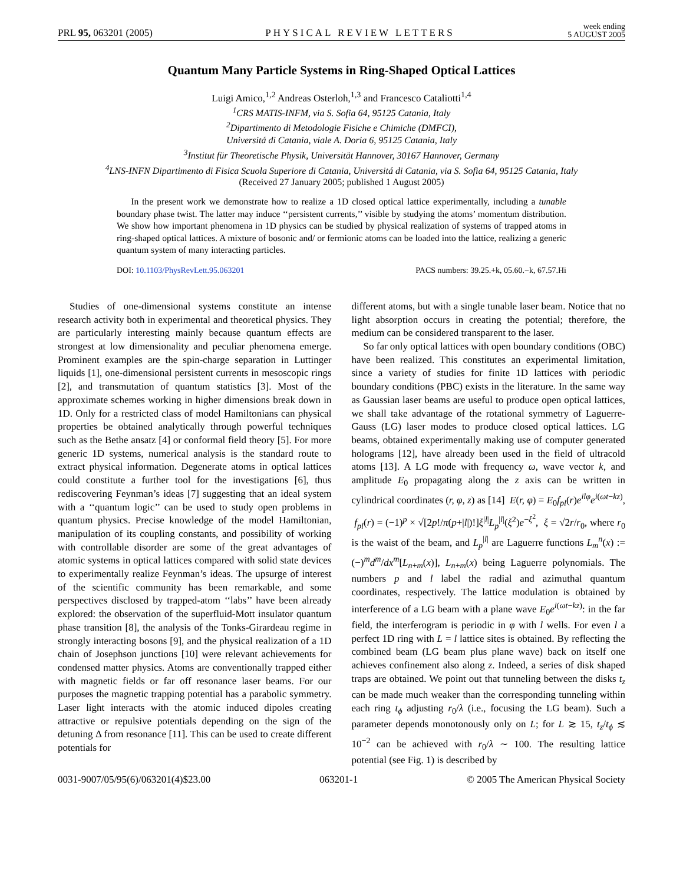PRL 95, 063201 (2005) PHYSICAL REVIEW LETTERS week ending
5 AUGUST 2005
Quantum Many Particle Systems in Ring-Shaped Optical Lattices
Luigi Amico,<sup>1,2</sup> Andreas Osterloh,<sup>1,3</sup> and Francesco Cataliotti<sup>1,4</sup>
<sup>1</sup> CRS MATIS-INFM, via S. Sofia 64, 95125 Catania, Italy
<sup>2</sup> Dipartimento di Metodologie Fisiche e Chimiche (DMFCI),
Universitá di Catania, viale A. Doria 6, 95125 Catania, Italy
<sup>3</sup> Institut für Theoretische Physik, Universität Hannover, 30167 Hannover, Germany
<sup>4</sup> LNS-INFN Dipartimento di Fisica Scuola Superiore di Catania, Universitá di Catania, via S. Sofia 64, 95125 Catania, Italy
(Received 27 January 2005; published 1 August 2005)
In the present work we demonstrate how to realize a 1D closed optical lattice experimentally, including a tunable boundary phase twist. The latter may induce ‘‘persistent currents,’’ visible by studying the atoms’ momentum distribution. We show how important phenomena in 1D physics can be studied by physical realization of systems of trapped atoms in ring-shaped optical lattices. A mixture of bosonic and/ or fermionic atoms can be loaded into the lattice, realizing a generic quantum system of many interacting particles.
DOI: 10.1103/PhysRevLett.95.063201 PACS numbers: 39.25.+k, 05.60.−k, 67.57.Hi
Studies of one-dimensional systems constitute an intense research activity both in experimental and theoretical physics. They are particularly interesting mainly because quantum effects are strongest at low dimensionality and peculiar phenomena emerge. Prominent examples are the spin-charge separation in Luttinger liquids [1], one-dimensional persistent currents in mesoscopic rings [2], and transmutation of quantum statistics [3]. Most of the approximate schemes working in higher dimensions break down in 1D. Only for a restricted class of model Hamiltonians can physical properties be obtained analytically through powerful techniques such as the Bethe ansatz [4] or conformal field theory [5]. For more generic 1D systems, numerical analysis is the standard route to extract physical information. Degenerate atoms in optical lattices could constitute a further tool for the investigations [6], thus rediscovering Feynman’s ideas [7] suggesting that an ideal system with a ‘‘quantum logic’’ can be used to study open problems in quantum physics. Precise knowledge of the model Hamiltonian, manipulation of its coupling constants, and possibility of working with controllable disorder are some of the great advantages of atomic systems in optical lattices compared with solid state devices to experimentally realize Feynman’s ideas. The upsurge of interest of the scientific community has been remarkable, and some perspectives disclosed by trapped-atom ‘‘labs’’ have been already explored: the observation of the superfluid-Mott insulator quantum phase transition [8], the analysis of the Tonks-Girardeau regime in strongly interacting bosons [9], and the physical realization of a 1D chain of Josephson junctions [10] were relevant achievements for condensed matter physics. Atoms are conventionally trapped either with magnetic fields or far off resonance laser beams. For our purposes the magnetic trapping potential has a parabolic symmetry. Laser light interacts with the atomic induced dipoles creating attractive or repulsive potentials depending on the sign of the detuning Δ from resonance [11]. This can be used to create different potentials for
different atoms, but with a single tunable laser beam. Notice that no light absorption occurs in creating the potential; therefore, the medium can be considered transparent to the laser.
So far only optical lattices with open boundary conditions (OBC) have been realized. This constitutes an experimental limitation, since a variety of studies for finite 1D lattices with periodic boundary conditions (PBC) exists in the literature. In the same way as Gaussian laser beams are useful to produce open optical lattices, we shall take advantage of the rotational symmetry of Laguerre-Gauss (LG) laser modes to produce closed optical lattices. LG beams, obtained experimentally making use of computer generated holograms [12], have already been used in the field of ultracold atoms [13]. A LG mode with frequency ω, wave vector k, and amplitude E<sub>0</sub> propagating along the z axis can be written in cylindrical coordinates (r, φ, z) as [14] E(r, φ) = E<sub>0</sub>f<sub>pl</sub>(r)e<sup>ilφ</sup>e<sup>i(ωt−kz)</sup>, f<sub>pl</sub>(r) = (−1)<sup>p</sup> × √[2p!/π(p+|l|)!]ξ<sup>|l|</sup>L<sub>p</sub><sup>|l|</sup>(ξ<sup>2</sup>)e<sup>−ξ<sup>2</sup></sup>, ξ = √2r/r<sub>0</sub>, where r<sub>0</sub> is the waist of the beam, and L<sub>p</sub><sup>|l|</sup> are Laguerre functions L<sub>m</sub><sup>n</sup>(x) := (−)<sup>m</sup>d<sup>m</sup>/dx<sup>m</sup>[L<sub>n+m</sub>(x)], L<sub>n+m</sub>(x) being Laguerre polynomials. The numbers p and l label the radial and azimuthal quantum coordinates, respectively. The lattice modulation is obtained by interference of a LG beam with a plane wave E<sub>0</sub>e<sup>i(ωt−kz)</sup>: in the far field, the interferogram is periodic in φ with l wells. For even l a perfect 1D ring with L = l lattice sites is obtained. By reflecting the combined beam (LG beam plus plane wave) back on itself one achieves confinement also along z. Indeed, a series of disk shaped traps are obtained. We point out that tunneling between the disks t<sub>z</sub> can be made much weaker than the corresponding tunneling within each ring t<sub>ϕ</sub> adjusting r<sub>0</sub>/λ (i.e., focusing the LG beam). Such a parameter depends monotonously only on L; for L ≳ 15, t<sub>z</sub>/t<sub>ϕ</sub> ≲ 10<sup>−2</sup> can be achieved with r<sub>0</sub>/λ ∼ 100. The resulting lattice potential (see Fig. 1) is described by
0031-9007/05/95(6)/063201(4)$23.00 063201-1 © 2005 The American Physical Society